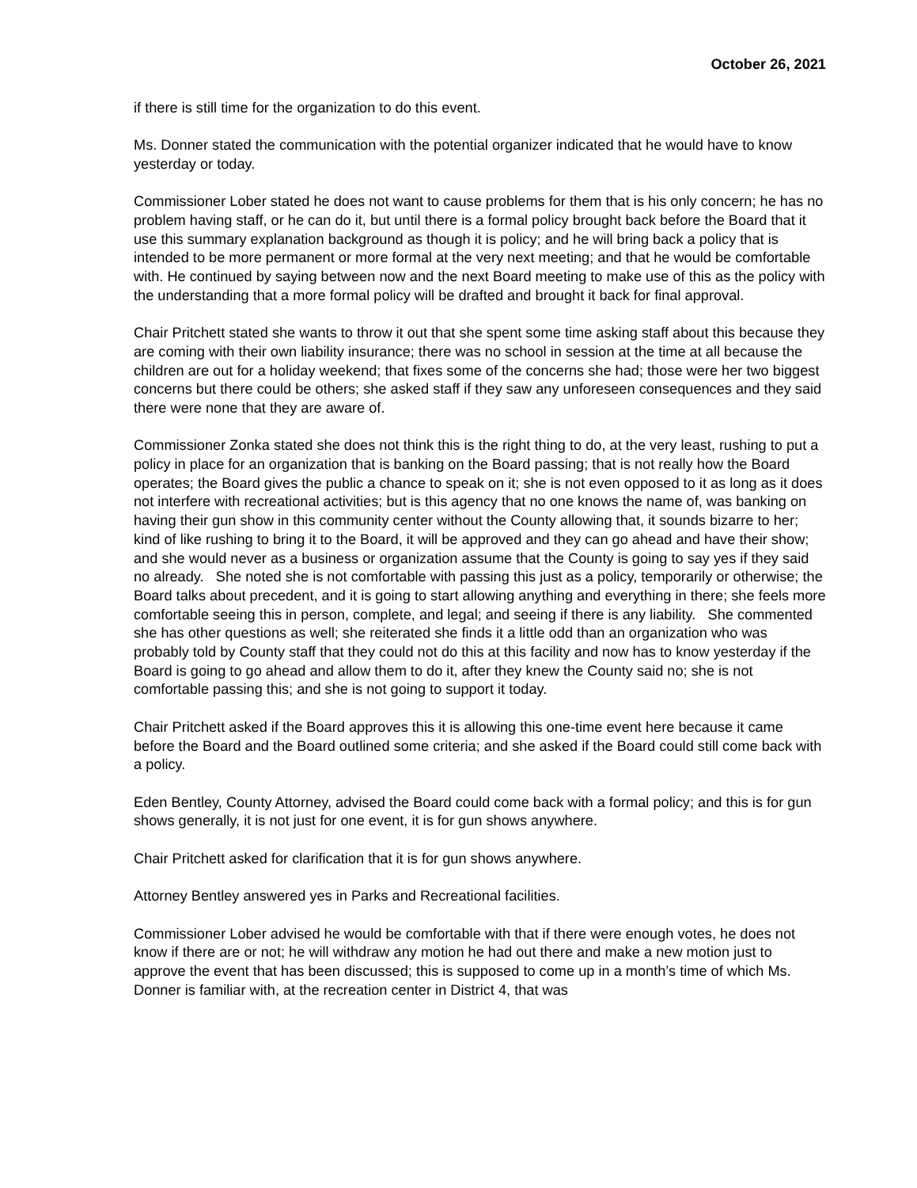October 26, 2021
if there is still time for the organization to do this event.
Ms. Donner stated the communication with the potential organizer indicated that he would have to know yesterday or today.
Commissioner Lober stated he does not want to cause problems for them that is his only concern; he has no problem having staff, or he can do it, but until there is a formal policy brought back before the Board that it use this summary explanation background as though it is policy; and he will bring back a policy that is intended to be more permanent or more formal at the very next meeting; and that he would be comfortable with. He continued by saying between now and the next Board meeting to make use of this as the policy with the understanding that a more formal policy will be drafted and brought it back for final approval.
Chair Pritchett stated she wants to throw it out that she spent some time asking staff about this because they are coming with their own liability insurance; there was no school in session at the time at all because the children are out for a holiday weekend; that fixes some of the concerns she had; those were her two biggest concerns but there could be others; she asked staff if they saw any unforeseen consequences and they said there were none that they are aware of.
Commissioner Zonka stated she does not think this is the right thing to do, at the very least, rushing to put a policy in place for an organization that is banking on the Board passing; that is not really how the Board operates; the Board gives the public a chance to speak on it; she is not even opposed to it as long as it does not interfere with recreational activities; but is this agency that no one knows the name of, was banking on having their gun show in this community center without the County allowing that, it sounds bizarre to her; kind of like rushing to bring it to the Board, it will be approved and they can go ahead and have their show; and she would never as a business or organization assume that the County is going to say yes if they said no already. She noted she is not comfortable with passing this just as a policy, temporarily or otherwise; the Board talks about precedent, and it is going to start allowing anything and everything in there; she feels more comfortable seeing this in person, complete, and legal; and seeing if there is any liability. She commented she has other questions as well; she reiterated she finds it a little odd than an organization who was probably told by County staff that they could not do this at this facility and now has to know yesterday if the Board is going to go ahead and allow them to do it, after they knew the County said no; she is not comfortable passing this; and she is not going to support it today.
Chair Pritchett asked if the Board approves this it is allowing this one-time event here because it came before the Board and the Board outlined some criteria; and she asked if the Board could still come back with a policy.
Eden Bentley, County Attorney, advised the Board could come back with a formal policy; and this is for gun shows generally, it is not just for one event, it is for gun shows anywhere.
Chair Pritchett asked for clarification that it is for gun shows anywhere.
Attorney Bentley answered yes in Parks and Recreational facilities.
Commissioner Lober advised he would be comfortable with that if there were enough votes, he does not know if there are or not; he will withdraw any motion he had out there and make a new motion just to approve the event that has been discussed; this is supposed to come up in a month’s time of which Ms. Donner is familiar with, at the recreation center in District 4, that was